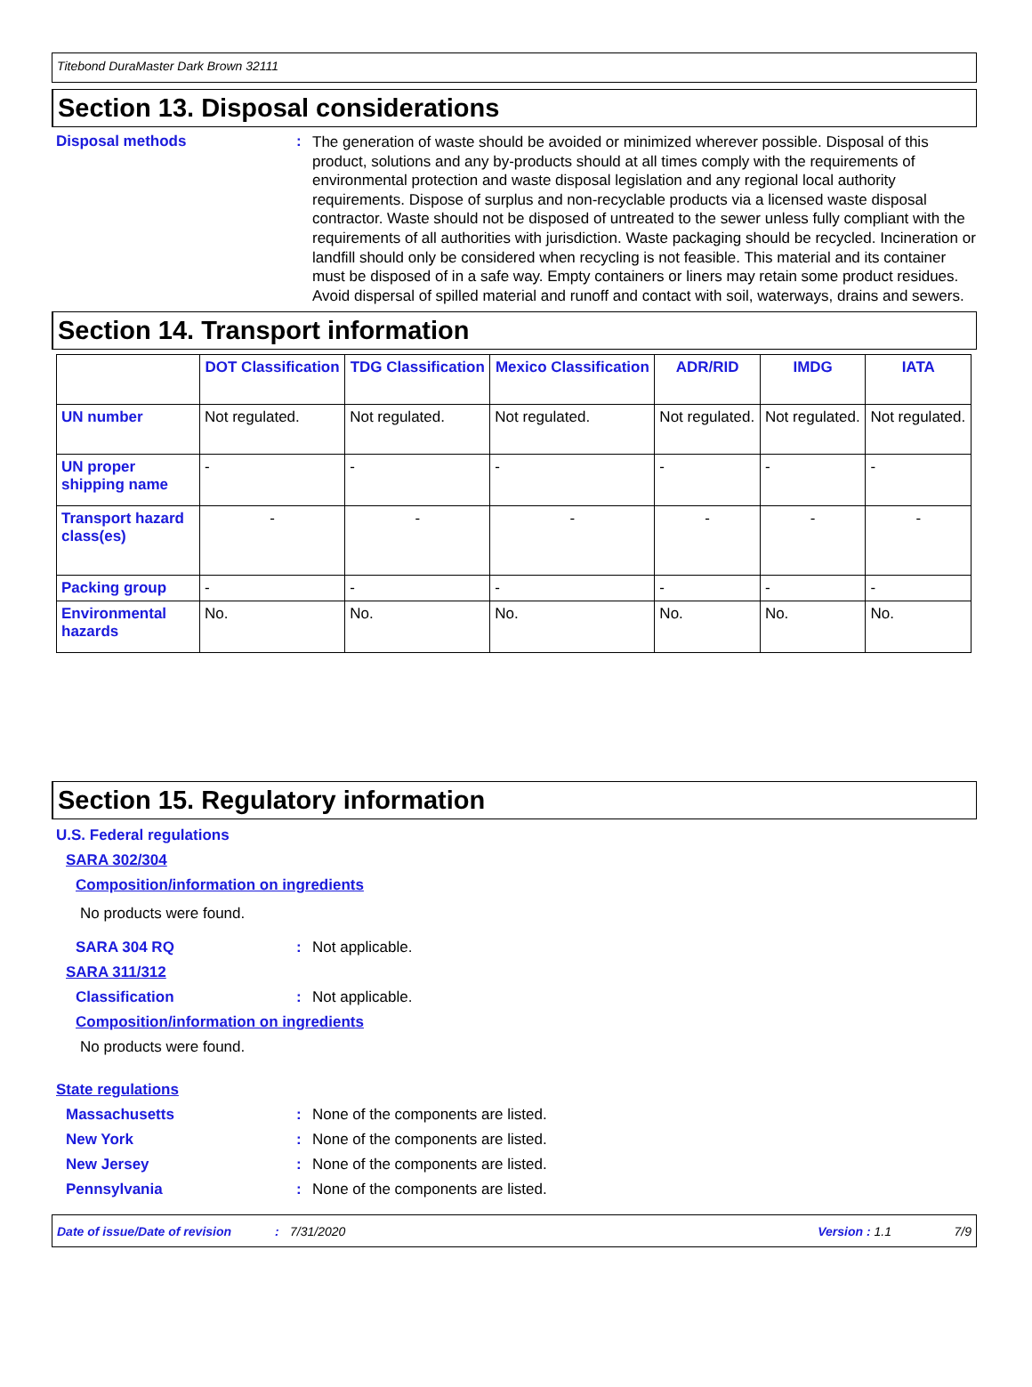Titebond DuraMaster Dark Brown 32111
Section 13. Disposal considerations
Disposal methods :
The generation of waste should be avoided or minimized wherever possible. Disposal of this product, solutions and any by-products should at all times comply with the requirements of environmental protection and waste disposal legislation and any regional local authority requirements. Dispose of surplus and non-recyclable products via a licensed waste disposal contractor. Waste should not be disposed of untreated to the sewer unless fully compliant with the requirements of all authorities with jurisdiction. Waste packaging should be recycled. Incineration or landfill should only be considered when recycling is not feasible. This material and its container must be disposed of in a safe way. Empty containers or liners may retain some product residues. Avoid dispersal of spilled material and runoff and contact with soil, waterways, drains and sewers.
Section 14. Transport information
| | DOT Classification | TDG Classification | Mexico Classification | ADR/RID | IMDG | IATA |
| --- | --- | --- | --- | --- | --- | --- |
| UN number | Not regulated. | Not regulated. | Not regulated. | Not regulated. | Not regulated. | Not regulated. |
| UN proper shipping name | - | - | - | - | - | - |
| Transport hazard class(es) | - | - | - | - | - | - |
| Packing group | - | - | - | - | - | - |
| Environmental hazards | No. | No. | No. | No. | No. | No. |
Section 15. Regulatory information
U.S. Federal regulations
SARA 302/304
Composition/information on ingredients
No products were found.
SARA 304 RQ : Not applicable.
SARA 311/312
Classification : Not applicable.
Composition/information on ingredients
No products were found.
State regulations
Massachusetts : None of the components are listed.
New York : None of the components are listed.
New Jersey : None of the components are listed.
Pennsylvania : None of the components are listed.
Date of issue/Date of revision: 7/31/2020 Version : 1.1 7/9